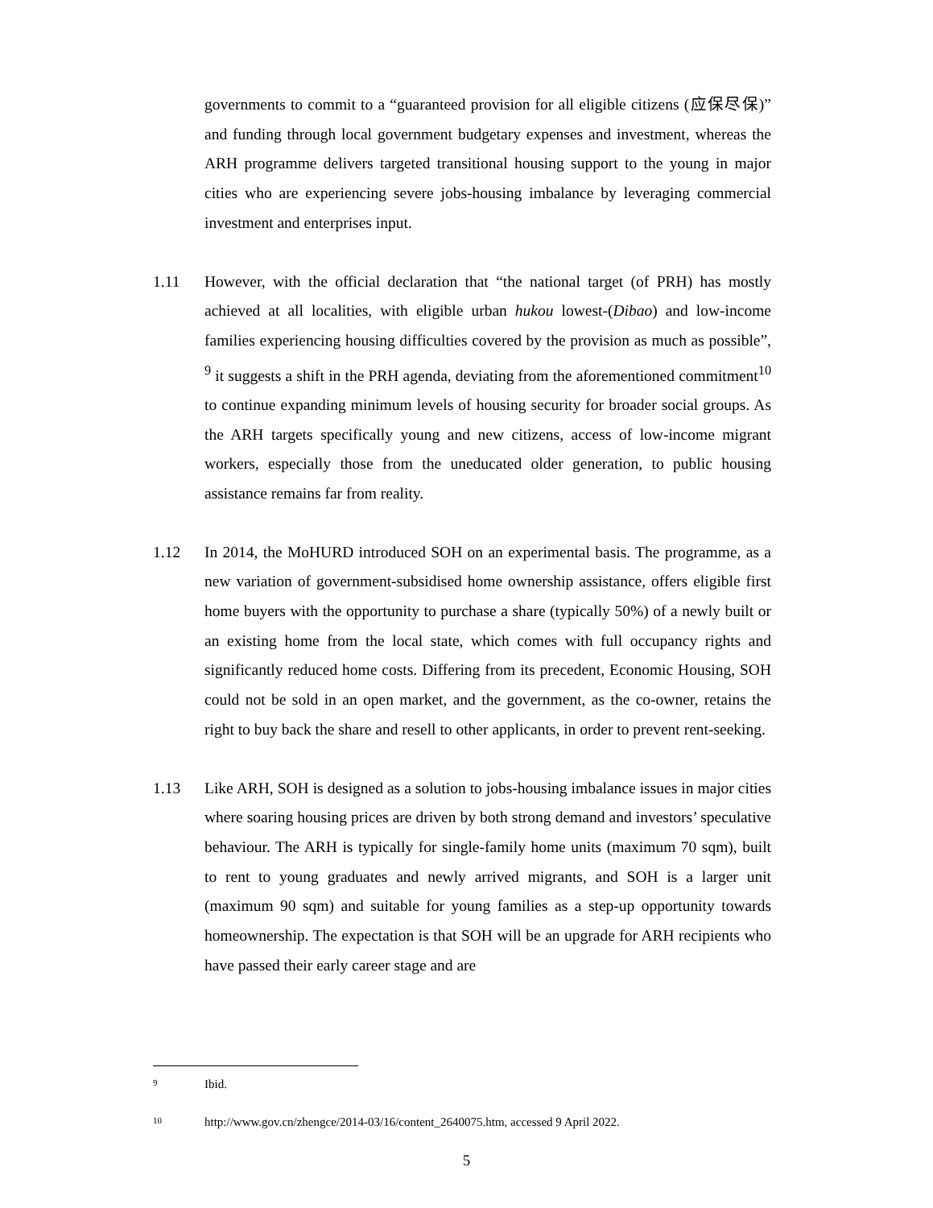governments to commit to a “guaranteed provision for all eligible citizens (应保尽保)” and funding through local government budgetary expenses and investment, whereas the ARH programme delivers targeted transitional housing support to the young in major cities who are experiencing severe jobs-housing imbalance by leveraging commercial investment and enterprises input.
1.11 However, with the official declaration that “the national target (of PRH) has mostly achieved at all localities, with eligible urban hukou lowest-(Dibao) and low-income families experiencing housing difficulties covered by the provision as much as possible”, <sup>9</sup> it suggests a shift in the PRH agenda, deviating from the aforementioned commitment<sup>10</sup> to continue expanding minimum levels of housing security for broader social groups. As the ARH targets specifically young and new citizens, access of low-income migrant workers, especially those from the uneducated older generation, to public housing assistance remains far from reality.
1.12 In 2014, the MoHURD introduced SOH on an experimental basis. The programme, as a new variation of government-subsidised home ownership assistance, offers eligible first home buyers with the opportunity to purchase a share (typically 50%) of a newly built or an existing home from the local state, which comes with full occupancy rights and significantly reduced home costs. Differing from its precedent, Economic Housing, SOH could not be sold in an open market, and the government, as the co-owner, retains the right to buy back the share and resell to other applicants, in order to prevent rent-seeking.
1.13 Like ARH, SOH is designed as a solution to jobs-housing imbalance issues in major cities where soaring housing prices are driven by both strong demand and investors’ speculative behaviour. The ARH is typically for single-family home units (maximum 70 sqm), built to rent to young graduates and newly arrived migrants, and SOH is a larger unit (maximum 90 sqm) and suitable for young families as a step-up opportunity towards homeownership. The expectation is that SOH will be an upgrade for ARH recipients who have passed their early career stage and are
9 Ibid.
10 http://www.gov.cn/zhengce/2014-03/16/content_2640075.htm, accessed 9 April 2022.
5